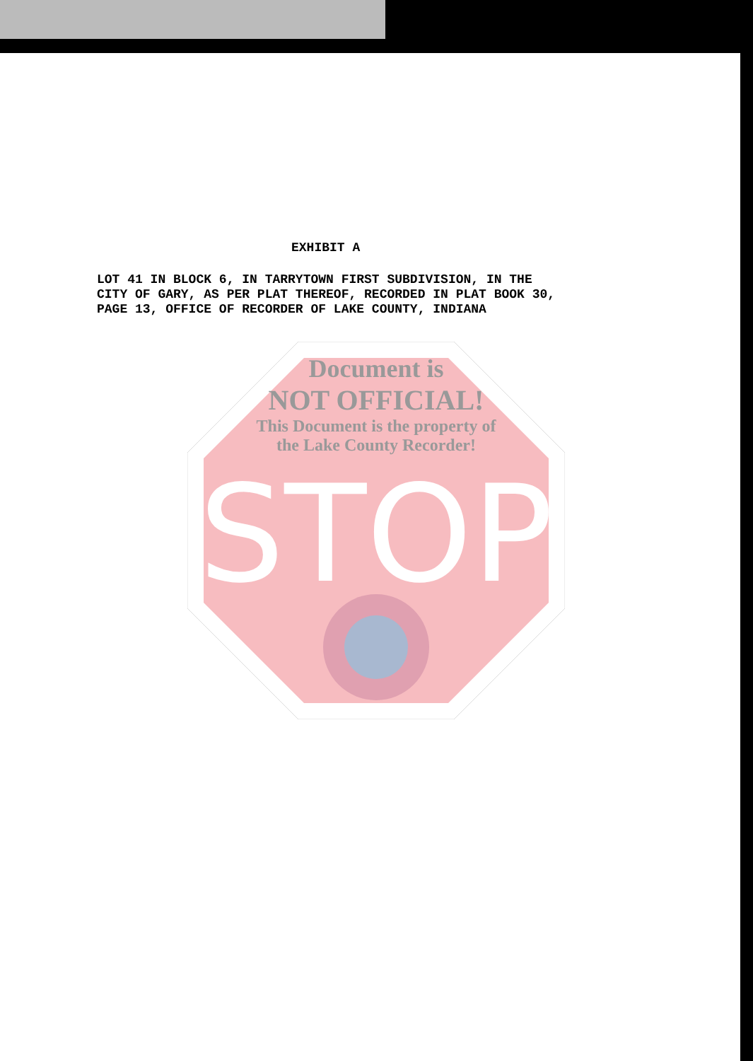STOP
Document is
NOT OFFICIAL!
This Document is the property of
the Lake County Recorder!
EXHIBIT A
LOT 41 IN BLOCK 6, IN TARRYTOWN FIRST SUBDIVISION, IN THE
CITY OF GARY, AS PER PLAT THEREOF, RECORDED IN PLAT BOOK 30,
PAGE 13, OFFICE OF RECORDER OF LAKE COUNTY, INDIANA